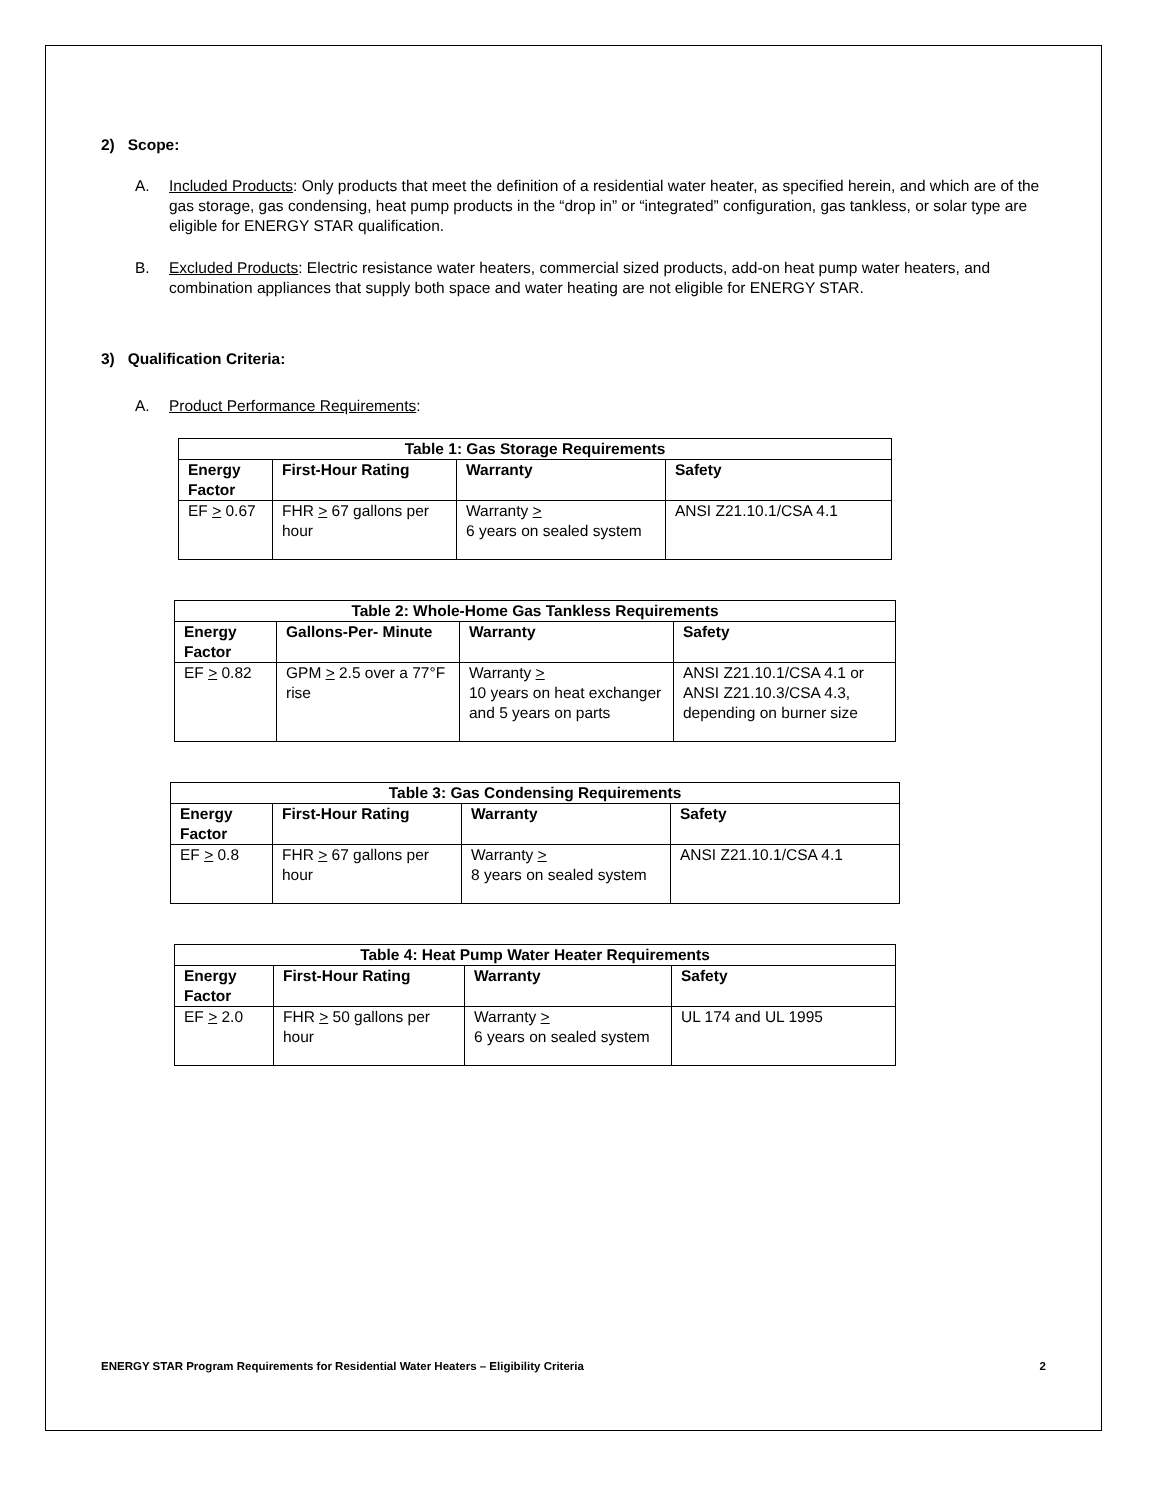2) Scope:
A. Included Products: Only products that meet the definition of a residential water heater, as specified herein, and which are of the gas storage, gas condensing, heat pump products in the “drop in” or “integrated” configuration, gas tankless, or solar type are eligible for ENERGY STAR qualification.
B. Excluded Products: Electric resistance water heaters, commercial sized products, add-on heat pump water heaters, and combination appliances that supply both space and water heating are not eligible for ENERGY STAR.
3) Qualification Criteria:
A. Product Performance Requirements:
| Table 1: Gas Storage Requirements | | | |
| --- | --- | --- | --- |
| Energy Factor | First-Hour Rating | Warranty | Safety |
| EF > 0.67 | FHR > 67 gallons per hour | Warranty > 6 years on sealed system | ANSI Z21.10.1/CSA 4.1 |
| Table 2: Whole-Home Gas Tankless Requirements | | | |
| --- | --- | --- | --- |
| Energy Factor | Gallons-Per- Minute | Warranty | Safety |
| EF > 0.82 | GPM > 2.5 over a 77°F rise | Warranty > 10 years on heat exchanger and 5 years on parts | ANSI Z21.10.1/CSA 4.1 or ANSI Z21.10.3/CSA 4.3, depending on burner size |
| Table 3: Gas Condensing Requirements | | | |
| --- | --- | --- | --- |
| Energy Factor | First-Hour Rating | Warranty | Safety |
| EF > 0.8 | FHR > 67 gallons per hour | Warranty > 8 years on sealed system | ANSI Z21.10.1/CSA 4.1 |
| Table 4: Heat Pump Water Heater Requirements | | | |
| --- | --- | --- | --- |
| Energy Factor | First-Hour Rating | Warranty | Safety |
| EF > 2.0 | FHR > 50 gallons per hour | Warranty > 6 years on sealed system | UL 174 and UL 1995 |
ENERGY STAR Program Requirements for Residential Water Heaters – Eligibility Criteria 2